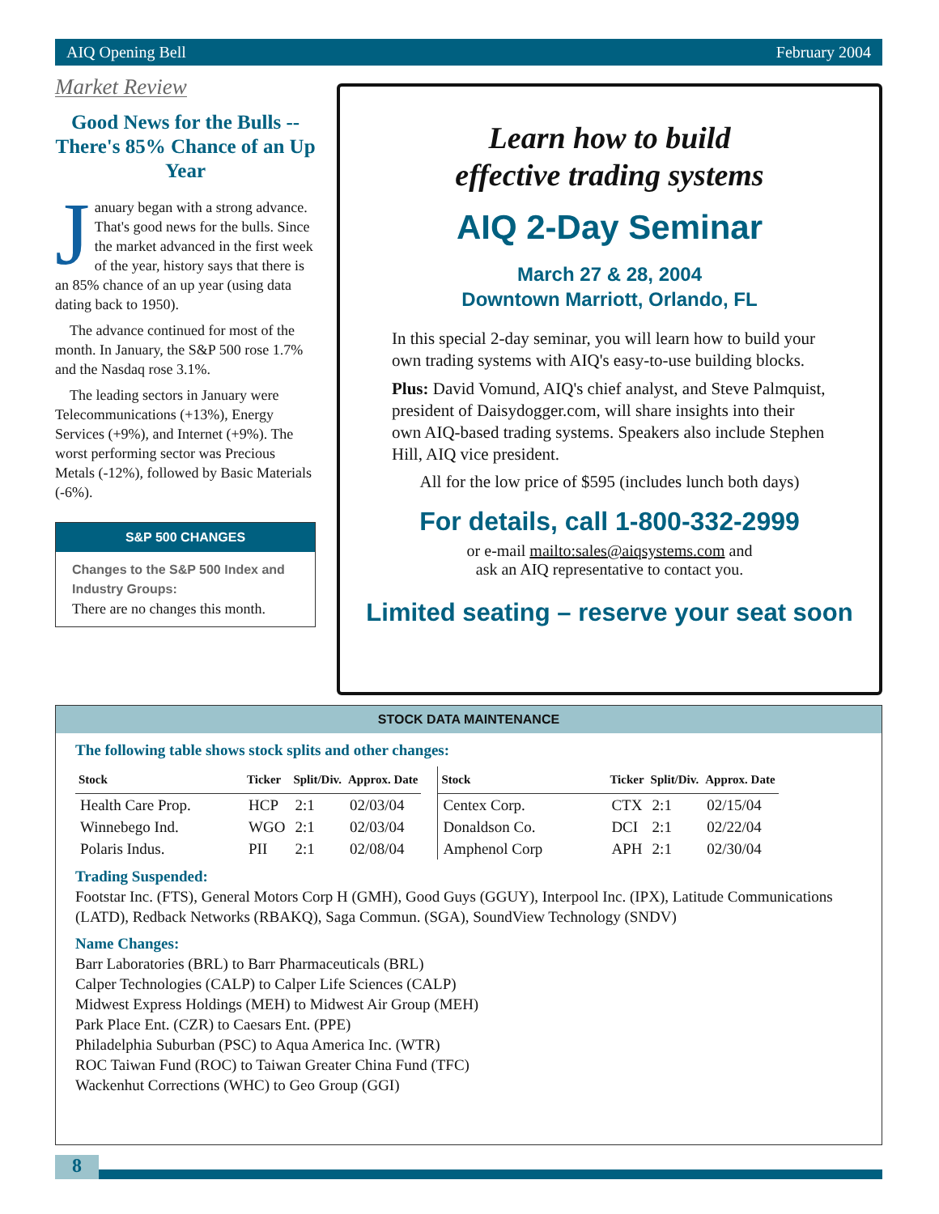AIQ Opening Bell February 2004
Market Review
Good News for the Bulls -- There's 85% Chance of an Up Year
January began with a strong advance. That's good news for the bulls. Since the market advanced in the first week of the year, history says that there is an 85% chance of an up year (using data dating back to 1950).
The advance continued for most of the month. In January, the S&P 500 rose 1.7% and the Nasdaq rose 3.1%.
The leading sectors in January were Telecommunications (+13%), Energy Services (+9%), and Internet (+9%). The worst performing sector was Precious Metals (-12%), followed by Basic Materials (-6%).
S&P 500 CHANGES
Changes to the S&P 500 Index and Industry Groups:
There are no changes this month.
Learn how to build
effective trading systems
AIQ 2-Day Seminar
March 27 & 28, 2004
Downtown Marriott, Orlando, FL
In this special 2-day seminar, you will learn how to build your own trading systems with AIQ's easy-to-use building blocks.
Plus: David Vomund, AIQ's chief analyst, and Steve Palmquist, president of Daisydogger.com, will share insights into their own AIQ-based trading systems. Speakers also include Stephen Hill, AIQ vice president.
All for the low price of $595 (includes lunch both days)
For details, call 1-800-332-2999
or e-mail mailto:sales@aiqsystems.com and
ask an AIQ representative to contact you.
Limited seating – reserve your seat soon
STOCK DATA MAINTENANCE
The following table shows stock splits and other changes:
| Stock | Ticker | Split/Div. | Approx. Date |
| --- | --- | --- | --- |
| Health Care Prop. | HCP | 2:1 | 02/03/04 |
| Winnebego Ind. | WGO | 2:1 | 02/03/04 |
| Polaris Indus. | PII | 2:1 | 02/08/04 |
| Stock | Ticker | Split/Div. | Approx. Date |
| --- | --- | --- | --- |
| Centex Corp. | CTX | 2:1 | 02/15/04 |
| Donaldson Co. | DCI | 2:1 | 02/22/04 |
| Amphenol Corp | APH | 2:1 | 02/30/04 |
Trading Suspended:
Footstar Inc. (FTS), General Motors Corp H (GMH), Good Guys (GGUY), Interpool Inc. (IPX), Latitude Communications (LATD), Redback Networks (RBAKQ), Saga Commun. (SGA), SoundView Technology (SNDV)
Name Changes:
Barr Laboratories (BRL) to Barr Pharmaceuticals (BRL)
Calper Technologies (CALP) to Calper Life Sciences (CALP)
Midwest Express Holdings (MEH) to Midwest Air Group (MEH)
Park Place Ent. (CZR) to Caesars Ent. (PPE)
Philadelphia Suburban (PSC) to Aqua America Inc. (WTR)
ROC Taiwan Fund (ROC) to Taiwan Greater China Fund (TFC)
Wackenhut Corrections (WHC) to Geo Group (GGI)
8